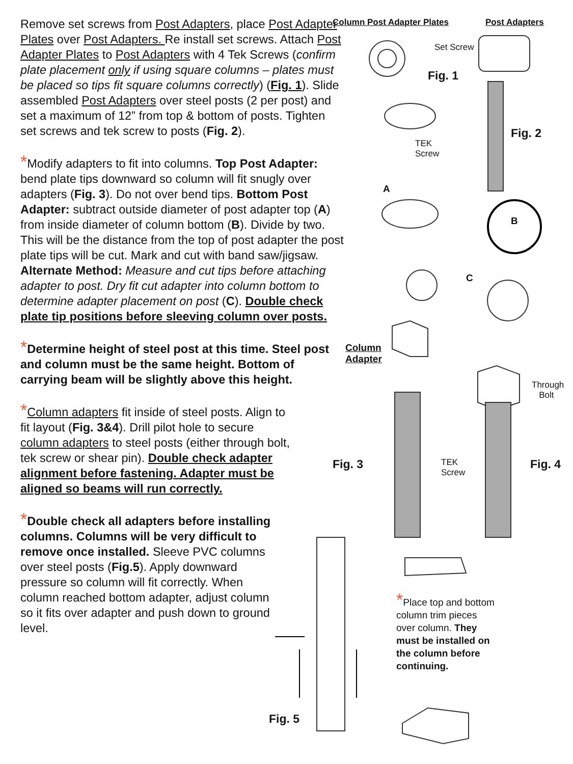Remove set screws from Post Adapters, place Post Adapter Plates over Post Adapters. Re install set screws. Attach Post Adapter Plates to Post Adapters with 4 Tek Screws (confirm plate placement only if using square columns – plates must be placed so tips fit square columns correctly) (Fig. 1). Slide assembled Post Adapters over steel posts (2 per post) and set a maximum of 12” from top & bottom of posts. Tighten set screws and tek screw to posts (Fig. 2).
*Modify adapters to fit into columns. Top Post Adapter: bend plate tips downward so column will fit snugly over adapters (Fig. 3). Do not over bend tips. Bottom Post Adapter: subtract outside diameter of post adapter top (A) from inside diameter of column bottom (B). Divide by two. This will be the distance from the top of post adapter the post plate tips will be cut. Mark and cut with band saw/jigsaw. Alternate Method: Measure and cut tips before attaching adapter to post. Dry fit cut adapter into column bottom to determine adapter placement on post (C). Double check plate tip positions before sleeving column over posts.
*Determine height of steel post at this time. Steel post and column must be the same height. Bottom of carrying beam will be slightly above this height.
*Column adapters fit inside of steel posts. Align to fit layout (Fig. 3&4). Drill pilot hole to secure column adapters to steel posts (either through bolt, tek screw or shear pin). Double check adapter alignment before fastening. Adapter must be aligned so beams will run correctly.
*Double check all adapters before installing columns. Columns will be very difficult to remove once installed. Sleeve PVC columns over steel posts (Fig.5). Apply downward pressure so column will fit correctly. When column reached bottom adapter, adjust column so it fits over adapter and push down to ground level.
Column Post Adapter Plates Post Adapters
Set Screw
Fig. 1
Fig. 2
TEK
Screw
A
B
C
Column
Adapter
Through
Bolt
Fig. 3
TEK
Screw
Fig. 4
Fig. 5
*Place top and bottom column trim pieces over column. They must be installed on the column before continuing.